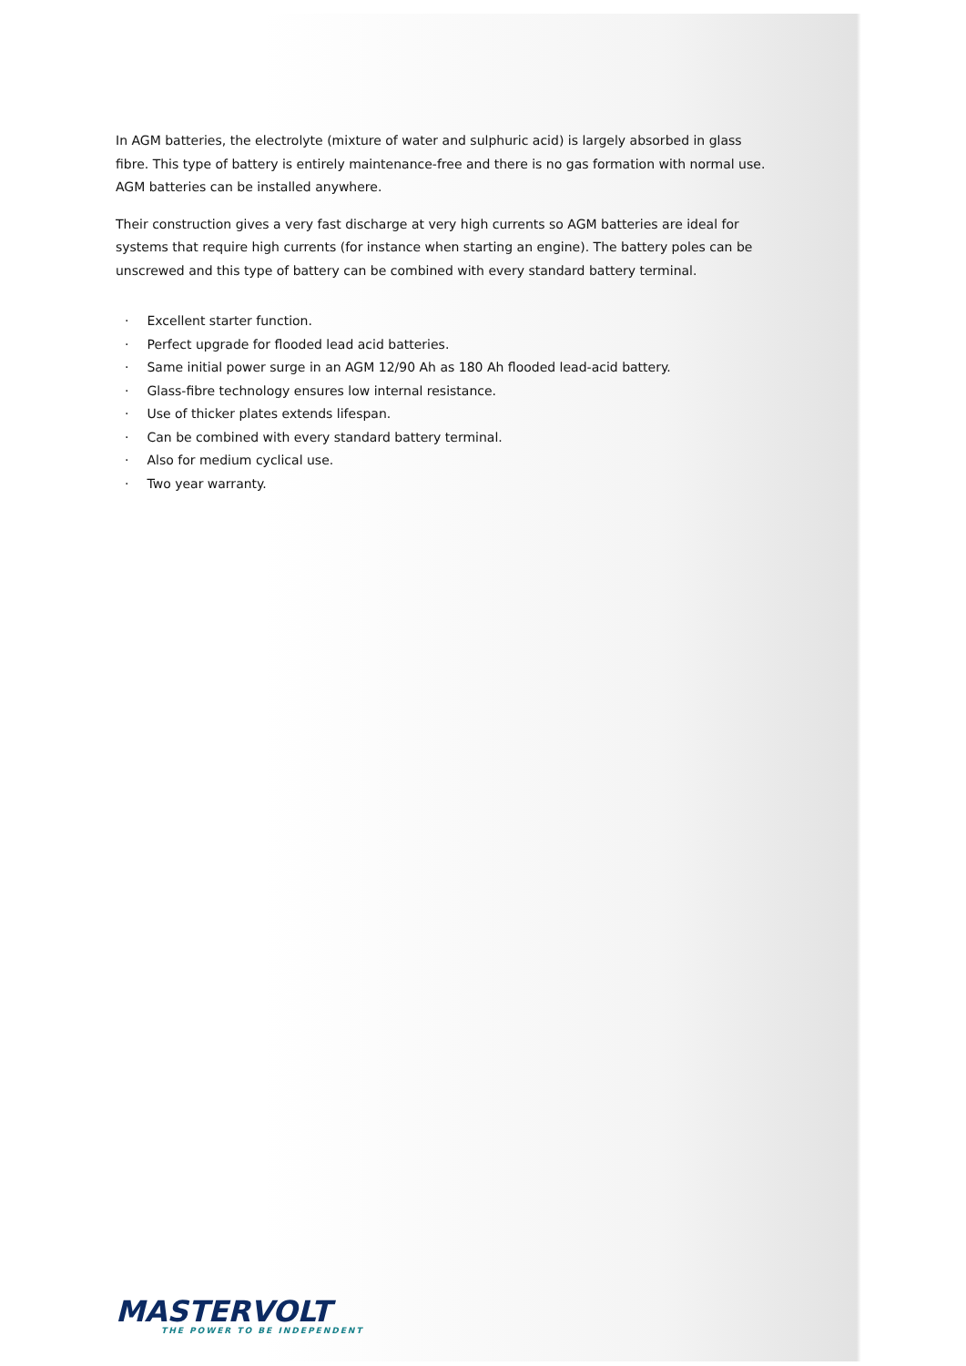In AGM batteries, the electrolyte (mixture of water and sulphuric acid) is largely absorbed in glass fibre. This type of battery is entirely maintenance-free and there is no gas formation with normal use. AGM batteries can be installed anywhere.
Their construction gives a very fast discharge at very high currents so AGM batteries are ideal for systems that require high currents (for instance when starting an engine). The battery poles can be unscrewed and this type of battery can be combined with every standard battery terminal.
· Excellent starter function.
· Perfect upgrade for flooded lead acid batteries.
· Same initial power surge in an AGM 12/90 Ah as 180 Ah flooded lead-acid battery.
· Glass-fibre technology ensures low internal resistance.
· Use of thicker plates extends lifespan.
· Can be combined with every standard battery terminal.
· Also for medium cyclical use.
· Two year warranty.
MASTERVOLT
THE POWER TO BE INDEPENDENT